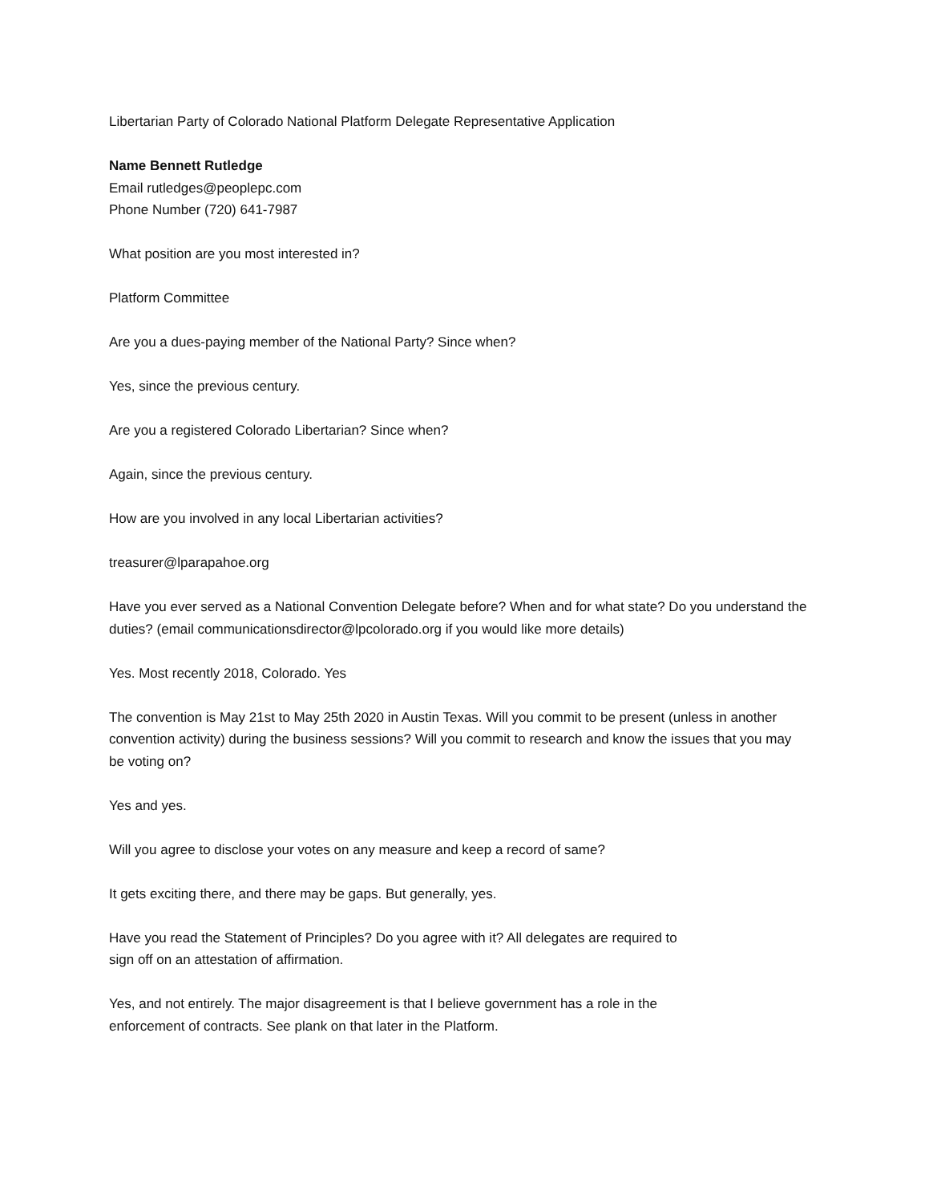Libertarian Party of Colorado National Platform Delegate Representative Application
Name Bennett Rutledge
Email rutledges@peoplepc.com
Phone Number (720) 641-7987
What position are you most interested in?
Platform Committee
Are you a dues-paying member of the National Party? Since when?
Yes, since the previous century.
Are you a registered Colorado Libertarian? Since when?
Again, since the previous century.
How are you involved in any local Libertarian activities?
treasurer@lparapahoe.org
Have you ever served as a National Convention Delegate before? When and for what state? Do you understand the duties? (email communicationsdirector@lpcolorado.org if you would like more details)
Yes. Most recently 2018, Colorado. Yes
The convention is May 21st to May 25th 2020 in Austin Texas. Will you commit to be present (unless in another convention activity) during the business sessions? Will you commit to research and know the issues that you may be voting on?
Yes and yes.
Will you agree to disclose your votes on any measure and keep a record of same?
It gets exciting there, and there may be gaps. But generally, yes.
Have you read the Statement of Principles? Do you agree with it? All delegates are required to
sign off on an attestation of affirmation.
Yes, and not entirely. The major disagreement is that I believe government has a role in the
enforcement of contracts. See plank on that later in the Platform.